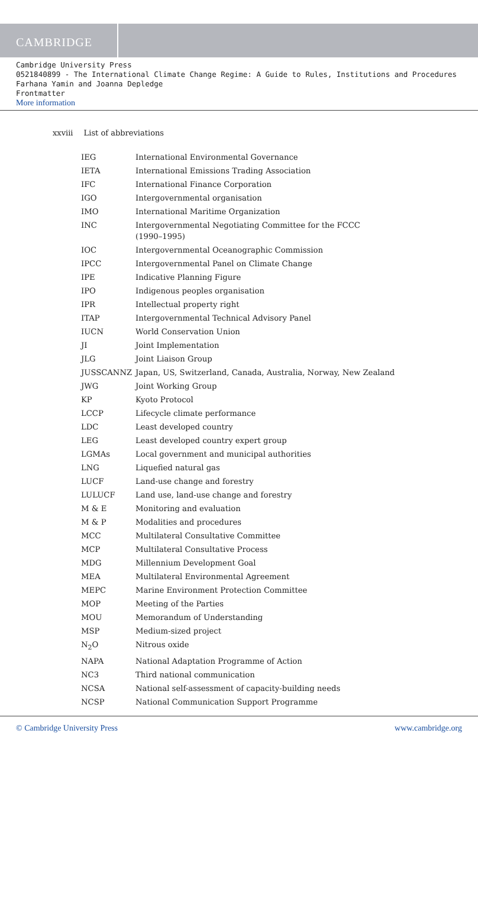CAMBRIDGE
Cambridge University Press
0521840899 - The International Climate Change Regime: A Guide to Rules, Institutions and Procedures
Farhana Yamin and Joanna Depledge
Frontmatter
More information
xxviii List of abbreviations
| IEG | International Environmental Governance |
| IETA | International Emissions Trading Association |
| IFC | International Finance Corporation |
| IGO | Intergovernmental organisation |
| IMO | International Maritime Organization |
| INC | Intergovernmental Negotiating Committee for the FCCC (1990–1995) |
| IOC | Intergovernmental Oceanographic Commission |
| IPCC | Intergovernmental Panel on Climate Change |
| IPE | Indicative Planning Figure |
| IPO | Indigenous peoples organisation |
| IPR | Intellectual property right |
| ITAP | Intergovernmental Technical Advisory Panel |
| IUCN | World Conservation Union |
| JI | Joint Implementation |
| JLG | Joint Liaison Group |
| JUSSCANNZ | Japan, US, Switzerland, Canada, Australia, Norway, New Zealand |
| JWG | Joint Working Group |
| KP | Kyoto Protocol |
| LCCP | Lifecycle climate performance |
| LDC | Least developed country |
| LEG | Least developed country expert group |
| LGMAs | Local government and municipal authorities |
| LNG | Liquefied natural gas |
| LUCF | Land-use change and forestry |
| LULUCF | Land use, land-use change and forestry |
| M & E | Monitoring and evaluation |
| M & P | Modalities and procedures |
| MCC | Multilateral Consultative Committee |
| MCP | Multilateral Consultative Process |
| MDG | Millennium Development Goal |
| MEA | Multilateral Environmental Agreement |
| MEPC | Marine Environment Protection Committee |
| MOP | Meeting of the Parties |
| MOU | Memorandum of Understanding |
| MSP | Medium-sized project |
| N<sub>2</sub>O | Nitrous oxide |
| NAPA | National Adaptation Programme of Action |
| NC3 | Third national communication |
| NCSA | National self-assessment of capacity-building needs |
| NCSP | National Communication Support Programme |
© Cambridge University Press www.cambridge.org